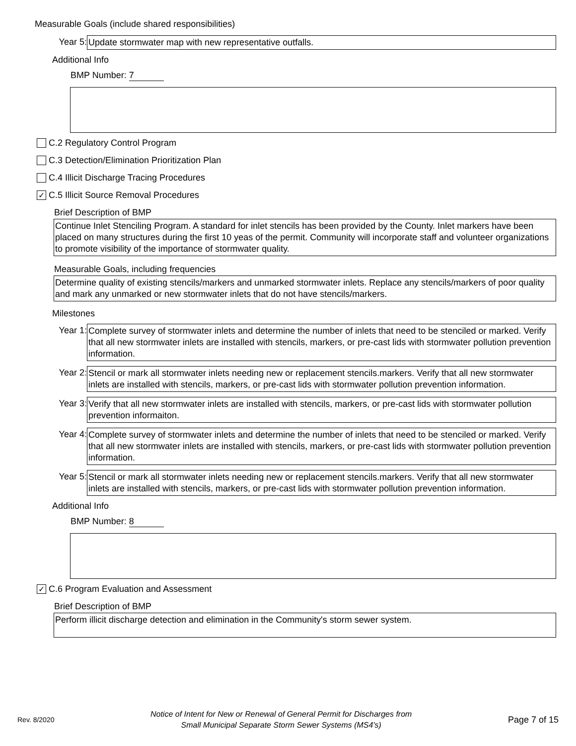Measurable Goals (include shared responsibilities)
Year 5:
Update stormwater map with new representative outfalls.
Additional Info
BMP Number: 7
C.2 Regulatory Control Program
C.3 Detection/Elimination Prioritization Plan
C.4 Illicit Discharge Tracing Procedures
✓
C.5 Illicit Source Removal Procedures
Brief Description of BMP
Continue Inlet Stenciling Program. A standard for inlet stencils has been provided by the County. Inlet markers have been placed on many structures during the first 10 yeas of the permit. Community will incorporate staff and volunteer organizations to promote visibility of the importance of stormwater quality.
Measurable Goals, including frequencies
Determine quality of existing stencils/markers and unmarked stormwater inlets. Replace any stencils/markers of poor quality and mark any unmarked or new stormwater inlets that do not have stencils/markers.
Milestones
Year 1:
Complete survey of stormwater inlets and determine the number of inlets that need to be stenciled or marked. Verify that all new stormwater inlets are installed with stencils, markers, or pre-cast lids with stormwater pollution prevention information.
Year 2:
Stencil or mark all stormwater inlets needing new or replacement stencils.markers. Verify that all new stormwater inlets are installed with stencils, markers, or pre-cast lids with stormwater pollution prevention information.
Year 3:
Verify that all new stormwater inlets are installed with stencils, markers, or pre-cast lids with stormwater pollution prevention informaiton.
Year 4:
Complete survey of stormwater inlets and determine the number of inlets that need to be stenciled or marked. Verify that all new stormwater inlets are installed with stencils, markers, or pre-cast lids with stormwater pollution prevention information.
Year 5:
Stencil or mark all stormwater inlets needing new or replacement stencils.markers. Verify that all new stormwater inlets are installed with stencils, markers, or pre-cast lids with stormwater pollution prevention information.
Additional Info
BMP Number: 8
✓
C.6 Program Evaluation and Assessment
Brief Description of BMP
Perform illicit discharge detection and elimination in the Community's storm sewer system.
Rev. 8/2020
Notice of Intent for New or Renewal of General Permit for Discharges from
Small Municipal Separate Storm Sewer Systems (MS4's)
Page 7 of 15